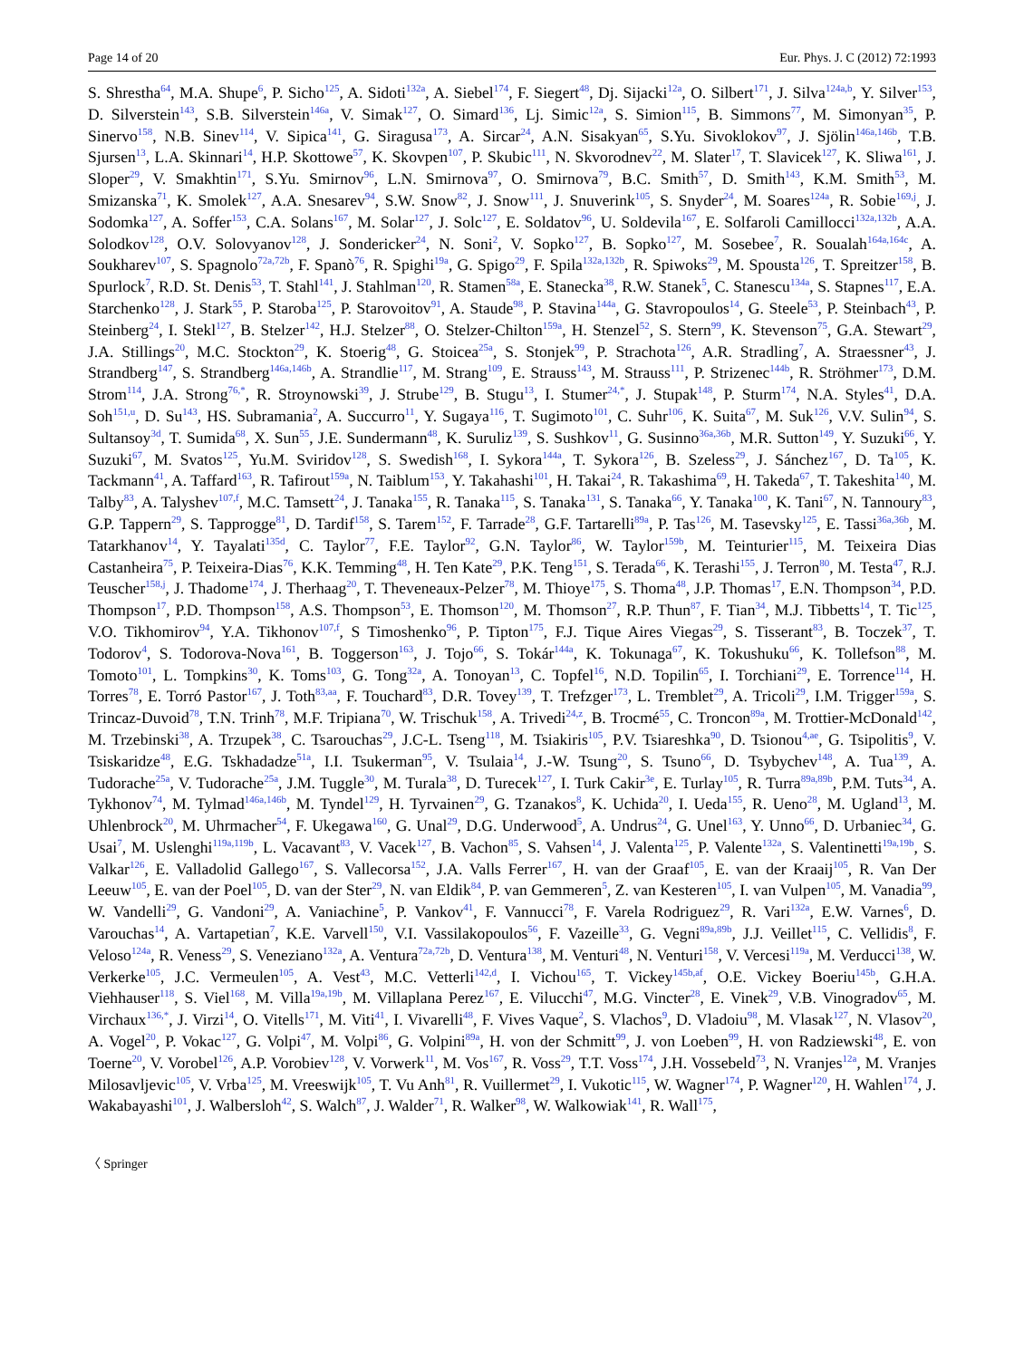Page 14 of 20 Eur. Phys. J. C (2012) 72:1993
S. Shrestha<sup>64</sup>, M.A. Shupe<sup>6</sup>, P. Sicho<sup>125</sup>, A. Sidoti<sup>132a</sup>, A. Siebel<sup>174</sup>, F. Siegert<sup>48</sup>, Dj. Sijacki<sup>12a</sup>, O. Silbert<sup>171</sup>, J. Silva<sup>124a,b</sup>, Y. Silver<sup>153</sup>, D. Silverstein<sup>143</sup>, S.B. Silverstein<sup>146a</sup>, V. Simak<sup>127</sup>, O. Simard<sup>136</sup>, Lj. Simic<sup>12a</sup>, S. Simion<sup>115</sup>, B. Simmons<sup>77</sup>, M. Simonyan<sup>35</sup>, P. Sinervo<sup>158</sup>, N.B. Sinev<sup>114</sup>, V. Sipica<sup>141</sup>, G. Siragusa<sup>173</sup>, A. Sircar<sup>24</sup>, A.N. Sisakyan<sup>65</sup>, S.Yu. Sivoklokov<sup>97</sup>, J. Sjölin<sup>146a,146b</sup>, T.B. Sjursen<sup>13</sup>, L.A. Skinnari<sup>14</sup>, H.P. Skottowe<sup>57</sup>, K. Skovpen<sup>107</sup>, P. Skubic<sup>111</sup>, N. Skvorodnev<sup>22</sup>, M. Slater<sup>17</sup>, T. Slavicek<sup>127</sup>, K. Sliwa<sup>161</sup>, J. Sloper<sup>29</sup>, V. Smakhtin<sup>171</sup>, S.Yu. Smirnov<sup>96</sup>, L.N. Smirnova<sup>97</sup>, O. Smirnova<sup>79</sup>, B.C. Smith<sup>57</sup>, D. Smith<sup>143</sup>, K.M. Smith<sup>53</sup>, M. Smizanska<sup>71</sup>, K. Smolek<sup>127</sup>, A.A. Snesarev<sup>94</sup>, S.W. Snow<sup>82</sup>, J. Snow<sup>111</sup>, J. Snuverink<sup>105</sup>, S. Snyder<sup>24</sup>, M. Soares<sup>124a</sup>, R. Sobie<sup>169,j</sup>, J. Sodomka<sup>127</sup>, A. Soffer<sup>153</sup>, C.A. Solans<sup>167</sup>, M. Solar<sup>127</sup>, J. Solc<sup>127</sup>, E. Soldatov<sup>96</sup>, U. Soldevila<sup>167</sup>, E. Solfaroli Camillocci<sup>132a,132b</sup>, A.A. Solodkov<sup>128</sup>, O.V. Solovyanov<sup>128</sup>, J. Sondericker<sup>24</sup>, N. Soni<sup>2</sup>, V. Sopko<sup>127</sup>, B. Sopko<sup>127</sup>, M. Sosebee<sup>7</sup>, R. Soualah<sup>164a,164c</sup>, A. Soukharev<sup>107</sup>, S. Spagnolo<sup>72a,72b</sup>, F. Spanò<sup>76</sup>, R. Spighi<sup>19a</sup>, G. Spigo<sup>29</sup>, F. Spila<sup>132a,132b</sup>, R. Spiwoks<sup>29</sup>, M. Spousta<sup>126</sup>, T. Spreitzer<sup>158</sup>, B. Spurlock<sup>7</sup>, R.D. St. Denis<sup>53</sup>, T. Stahl<sup>141</sup>, J. Stahlman<sup>120</sup>, R. Stamen<sup>58a</sup>, E. Stanecka<sup>38</sup>, R.W. Stanek<sup>5</sup>, C. Stanescu<sup>134a</sup>, S. Stapnes<sup>117</sup>, E.A. Starchenko<sup>128</sup>, J. Stark<sup>55</sup>, P. Staroba<sup>125</sup>, P. Starovoitov<sup>91</sup>, A. Staude<sup>98</sup>, P. Stavina<sup>144a</sup>, G. Stavropoulos<sup>14</sup>, G. Steele<sup>53</sup>, P. Steinbach<sup>43</sup>, P. Steinberg<sup>24</sup>, I. Stekl<sup>127</sup>, B. Stelzer<sup>142</sup>, H.J. Stelzer<sup>88</sup>, O. Stelzer-Chilton<sup>159a</sup>, H. Stenzel<sup>52</sup>, S. Stern<sup>99</sup>, K. Stevenson<sup>75</sup>, G.A. Stewart<sup>29</sup>, J.A. Stillings<sup>20</sup>, M.C. Stockton<sup>29</sup>, K. Stoerig<sup>48</sup>, G. Stoicea<sup>25a</sup>, S. Stonjek<sup>99</sup>, P. Strachota<sup>126</sup>, A.R. Stradling<sup>7</sup>, A. Straessner<sup>43</sup>, J. Strandberg<sup>147</sup>, S. Strandberg<sup>146a,146b</sup>, A. Strandlie<sup>117</sup>, M. Strang<sup>109</sup>, E. Strauss<sup>143</sup>, M. Strauss<sup>111</sup>, P. Strizenec<sup>144b</sup>, R. Ströhmer<sup>173</sup>, D.M. Strom<sup>114</sup>, J.A. Strong<sup>76,*</sup>, R. Stroynowski<sup>39</sup>, J. Strube<sup>129</sup>, B. Stugu<sup>13</sup>, I. Stumer<sup>24,*</sup>, J. Stupak<sup>148</sup>, P. Sturm<sup>174</sup>, N.A. Styles<sup>41</sup>, D.A. Soh<sup>151,u</sup>, D. Su<sup>143</sup>, HS. Subramania<sup>2</sup>, A. Succurro<sup>11</sup>, Y. Sugaya<sup>116</sup>, T. Sugimoto<sup>101</sup>, C. Suhr<sup>106</sup>, K. Suita<sup>67</sup>, M. Suk<sup>126</sup>, V.V. Sulin<sup>94</sup>, S. Sultansoy<sup>3d</sup>, T. Sumida<sup>68</sup>, X. Sun<sup>55</sup>, J.E. Sundermann<sup>48</sup>, K. Suruliz<sup>139</sup>, S. Sushkov<sup>11</sup>, G. Susinno<sup>36a,36b</sup>, M.R. Sutton<sup>149</sup>, Y. Suzuki<sup>66</sup>, Y. Suzuki<sup>67</sup>, M. Svatos<sup>125</sup>, Yu.M. Sviridov<sup>128</sup>, S. Swedish<sup>168</sup>, I. Sykora<sup>144a</sup>, T. Sykora<sup>126</sup>, B. Szeless<sup>29</sup>, J. Sánchez<sup>167</sup>, D. Ta<sup>105</sup>, K. Tackmann<sup>41</sup>, A. Taffard<sup>163</sup>, R. Tafirout<sup>159a</sup>, N. Taiblum<sup>153</sup>, Y. Takahashi<sup>101</sup>, H. Takai<sup>24</sup>, R. Takashima<sup>69</sup>, H. Takeda<sup>67</sup>, T. Takeshita<sup>140</sup>, M. Talby<sup>83</sup>, A. Talyshev<sup>107,f</sup>, M.C. Tamsett<sup>24</sup>, J. Tanaka<sup>155</sup>, R. Tanaka<sup>115</sup>, S. Tanaka<sup>131</sup>, S. Tanaka<sup>66</sup>, Y. Tanaka<sup>100</sup>, K. Tani<sup>67</sup>, N. Tannoury<sup>83</sup>, G.P. Tappern<sup>29</sup>, S. Tapprogge<sup>81</sup>, D. Tardif<sup>158</sup>, S. Tarem<sup>152</sup>, F. Tarrade<sup>28</sup>, G.F. Tartarelli<sup>89a</sup>, P. Tas<sup>126</sup>, M. Tasevsky<sup>125</sup>, E. Tassi<sup>36a,36b</sup>, M. Tatarkhanov<sup>14</sup>, Y. Tayalati<sup>135d</sup>, C. Taylor<sup>77</sup>, F.E. Taylor<sup>92</sup>, G.N. Taylor<sup>86</sup>, W. Taylor<sup>159b</sup>, M. Teinturier<sup>115</sup>, M. Teixeira Dias Castanheira<sup>75</sup>, P. Teixeira-Dias<sup>76</sup>, K.K. Temming<sup>48</sup>, H. Ten Kate<sup>29</sup>, P.K. Teng<sup>151</sup>, S. Terada<sup>66</sup>, K. Terashi<sup>155</sup>, J. Terron<sup>80</sup>, M. Testa<sup>47</sup>, R.J. Teuscher<sup>158,j</sup>, J. Thadome<sup>174</sup>, J. Therhaag<sup>20</sup>, T. Theveneaux-Pelzer<sup>78</sup>, M. Thioye<sup>175</sup>, S. Thoma<sup>48</sup>, J.P. Thomas<sup>17</sup>, E.N. Thompson<sup>34</sup>, P.D. Thompson<sup>17</sup>, P.D. Thompson<sup>158</sup>, A.S. Thompson<sup>53</sup>, E. Thomson<sup>120</sup>, M. Thomson<sup>27</sup>, R.P. Thun<sup>87</sup>, F. Tian<sup>34</sup>, M.J. Tibbetts<sup>14</sup>, T. Tic<sup>125</sup>, V.O. Tikhomirov<sup>94</sup>, Y.A. Tikhonov<sup>107,f</sup>, S Timoshenko<sup>96</sup>, P. Tipton<sup>175</sup>, F.J. Tique Aires Viegas<sup>29</sup>, S. Tisserant<sup>83</sup>, B. Toczek<sup>37</sup>, T. Todorov<sup>4</sup>, S. Todorova-Nova<sup>161</sup>, B. Toggerson<sup>163</sup>, J. Tojo<sup>66</sup>, S. Tokár<sup>144a</sup>, K. Tokunaga<sup>67</sup>, K. Tokushuku<sup>66</sup>, K. Tollefson<sup>88</sup>, M. Tomoto<sup>101</sup>, L. Tompkins<sup>30</sup>, K. Toms<sup>103</sup>, G. Tong<sup>32a</sup>, A. Tonoyan<sup>13</sup>, C. Topfel<sup>16</sup>, N.D. Topilin<sup>65</sup>, I. Torchiani<sup>29</sup>, E. Torrence<sup>114</sup>, H. Torres<sup>78</sup>, E. Torró Pastor<sup>167</sup>, J. Toth<sup>83,aa</sup>, F. Touchard<sup>83</sup>, D.R. Tovey<sup>139</sup>, T. Trefzger<sup>173</sup>, L. Tremblet<sup>29</sup>, A. Tricoli<sup>29</sup>, I.M. Trigger<sup>159a</sup>, S. Trincaz-Duvoid<sup>78</sup>, T.N. Trinh<sup>78</sup>, M.F. Tripiana<sup>70</sup>, W. Trischuk<sup>158</sup>, A. Trivedi<sup>24,z</sup>, B. Trocmé<sup>55</sup>, C. Troncon<sup>89a</sup>, M. Trottier-McDonald<sup>142</sup>, M. Trzebinski<sup>38</sup>, A. Trzupek<sup>38</sup>, C. Tsarouchas<sup>29</sup>, J.C-L. Tseng<sup>118</sup>, M. Tsiakiris<sup>105</sup>, P.V. Tsiareshka<sup>90</sup>, D. Tsionou<sup>4,ae</sup>, G. Tsipolitis<sup>9</sup>, V. Tsiskaridze<sup>48</sup>, E.G. Tskhadadze<sup>51a</sup>, I.I. Tsukerman<sup>95</sup>, V. Tsulaia<sup>14</sup>, J.-W. Tsung<sup>20</sup>, S. Tsuno<sup>66</sup>, D. Tsybychev<sup>148</sup>, A. Tua<sup>139</sup>, A. Tudorache<sup>25a</sup>, V. Tudorache<sup>25a</sup>, J.M. Tuggle<sup>30</sup>, M. Turala<sup>38</sup>, D. Turecek<sup>127</sup>, I. Turk Cakir<sup>3e</sup>, E. Turlay<sup>105</sup>, R. Turra<sup>89a,89b</sup>, P.M. Tuts<sup>34</sup>, A. Tykhonov<sup>74</sup>, M. Tylmad<sup>146a,146b</sup>, M. Tyndel<sup>129</sup>, H. Tyrvainen<sup>29</sup>, G. Tzanakos<sup>8</sup>, K. Uchida<sup>20</sup>, I. Ueda<sup>155</sup>, R. Ueno<sup>28</sup>, M. Ugland<sup>13</sup>, M. Uhlenbrock<sup>20</sup>, M. Uhrmacher<sup>54</sup>, F. Ukegawa<sup>160</sup>, G. Unal<sup>29</sup>, D.G. Underwood<sup>5</sup>, A. Undrus<sup>24</sup>, G. Unel<sup>163</sup>, Y. Unno<sup>66</sup>, D. Urbaniec<sup>34</sup>, G. Usai<sup>7</sup>, M. Uslenghi<sup>119a,119b</sup>, L. Vacavant<sup>83</sup>, V. Vacek<sup>127</sup>, B. Vachon<sup>85</sup>, S. Vahsen<sup>14</sup>, J. Valenta<sup>125</sup>, P. Valente<sup>132a</sup>, S. Valentinetti<sup>19a,19b</sup>, S. Valkar<sup>126</sup>, E. Valladolid Gallego<sup>167</sup>, S. Vallecorsa<sup>152</sup>, J.A. Valls Ferrer<sup>167</sup>, H. van der Graaf<sup>105</sup>, E. van der Kraaij<sup>105</sup>, R. Van Der Leeuw<sup>105</sup>, E. van der Poel<sup>105</sup>, D. van der Ster<sup>29</sup>, N. van Eldik<sup>84</sup>, P. van Gemmeren<sup>5</sup>, Z. van Kesteren<sup>105</sup>, I. van Vulpen<sup>105</sup>, M. Vanadia<sup>99</sup>, W. Vandelli<sup>29</sup>, G. Vandoni<sup>29</sup>, A. Vaniachine<sup>5</sup>, P. Vankov<sup>41</sup>, F. Vannucci<sup>78</sup>, F. Varela Rodriguez<sup>29</sup>, R. Vari<sup>132a</sup>, E.W. Varnes<sup>6</sup>, D. Varouchas<sup>14</sup>, A. Vartapetian<sup>7</sup>, K.E. Varvell<sup>150</sup>, V.I. Vassilakopoulos<sup>56</sup>, F. Vazeille<sup>33</sup>, G. Vegni<sup>89a,89b</sup>, J.J. Veillet<sup>115</sup>, C. Vellidis<sup>8</sup>, F. Veloso<sup>124a</sup>, R. Veness<sup>29</sup>, S. Veneziano<sup>132a</sup>, A. Ventura<sup>72a,72b</sup>, D. Ventura<sup>138</sup>, M. Venturi<sup>48</sup>, N. Venturi<sup>158</sup>, V. Vercesi<sup>119a</sup>, M. Verducci<sup>138</sup>, W. Verkerke<sup>105</sup>, J.C. Vermeulen<sup>105</sup>, A. Vest<sup>43</sup>, M.C. Vetterli<sup>142,d</sup>, I. Vichou<sup>165</sup>, T. Vickey<sup>145b,af</sup>, O.E. Vickey Boeriu<sup>145b</sup>, G.H.A. Viehhauser<sup>118</sup>, S. Viel<sup>168</sup>, M. Villa<sup>19a,19b</sup>, M. Villaplana Perez<sup>167</sup>, E. Vilucchi<sup>47</sup>, M.G. Vincter<sup>28</sup>, E. Vinek<sup>29</sup>, V.B. Vinogradov<sup>65</sup>, M. Virchaux<sup>136,*</sup>, J. Virzi<sup>14</sup>, O. Vitells<sup>171</sup>, M. Viti<sup>41</sup>, I. Vivarelli<sup>48</sup>, F. Vives Vaque<sup>2</sup>, S. Vlachos<sup>9</sup>, D. Vladoiu<sup>98</sup>, M. Vlasak<sup>127</sup>, N. Vlasov<sup>20</sup>, A. Vogel<sup>20</sup>, P. Vokac<sup>127</sup>, G. Volpi<sup>47</sup>, M. Volpi<sup>86</sup>, G. Volpini<sup>89a</sup>, H. von der Schmitt<sup>99</sup>, J. von Loeben<sup>99</sup>, H. von Radziewski<sup>48</sup>, E. von Toerne<sup>20</sup>, V. Vorobel<sup>126</sup>, A.P. Vorobiev<sup>128</sup>, V. Vorwerk<sup>11</sup>, M. Vos<sup>167</sup>, R. Voss<sup>29</sup>, T.T. Voss<sup>174</sup>, J.H. Vossebeld<sup>73</sup>, N. Vranjes<sup>12a</sup>, M. Vranjes Milosavljevic<sup>105</sup>, V. Vrba<sup>125</sup>, M. Vreeswijk<sup>105</sup>, T. Vu Anh<sup>81</sup>, R. Vuillermet<sup>29</sup>, I. Vukotic<sup>115</sup>, W. Wagner<sup>174</sup>, P. Wagner<sup>120</sup>, H. Wahlen<sup>174</sup>, J. Wakabayashi<sup>101</sup>, J. Walbersloh<sup>42</sup>, S. Walch<sup>87</sup>, J. Walder<sup>71</sup>, R. Walker<sup>98</sup>, W. Walkowiak<sup>141</sup>, R. Wall<sup>175</sup>,
〈 Springer